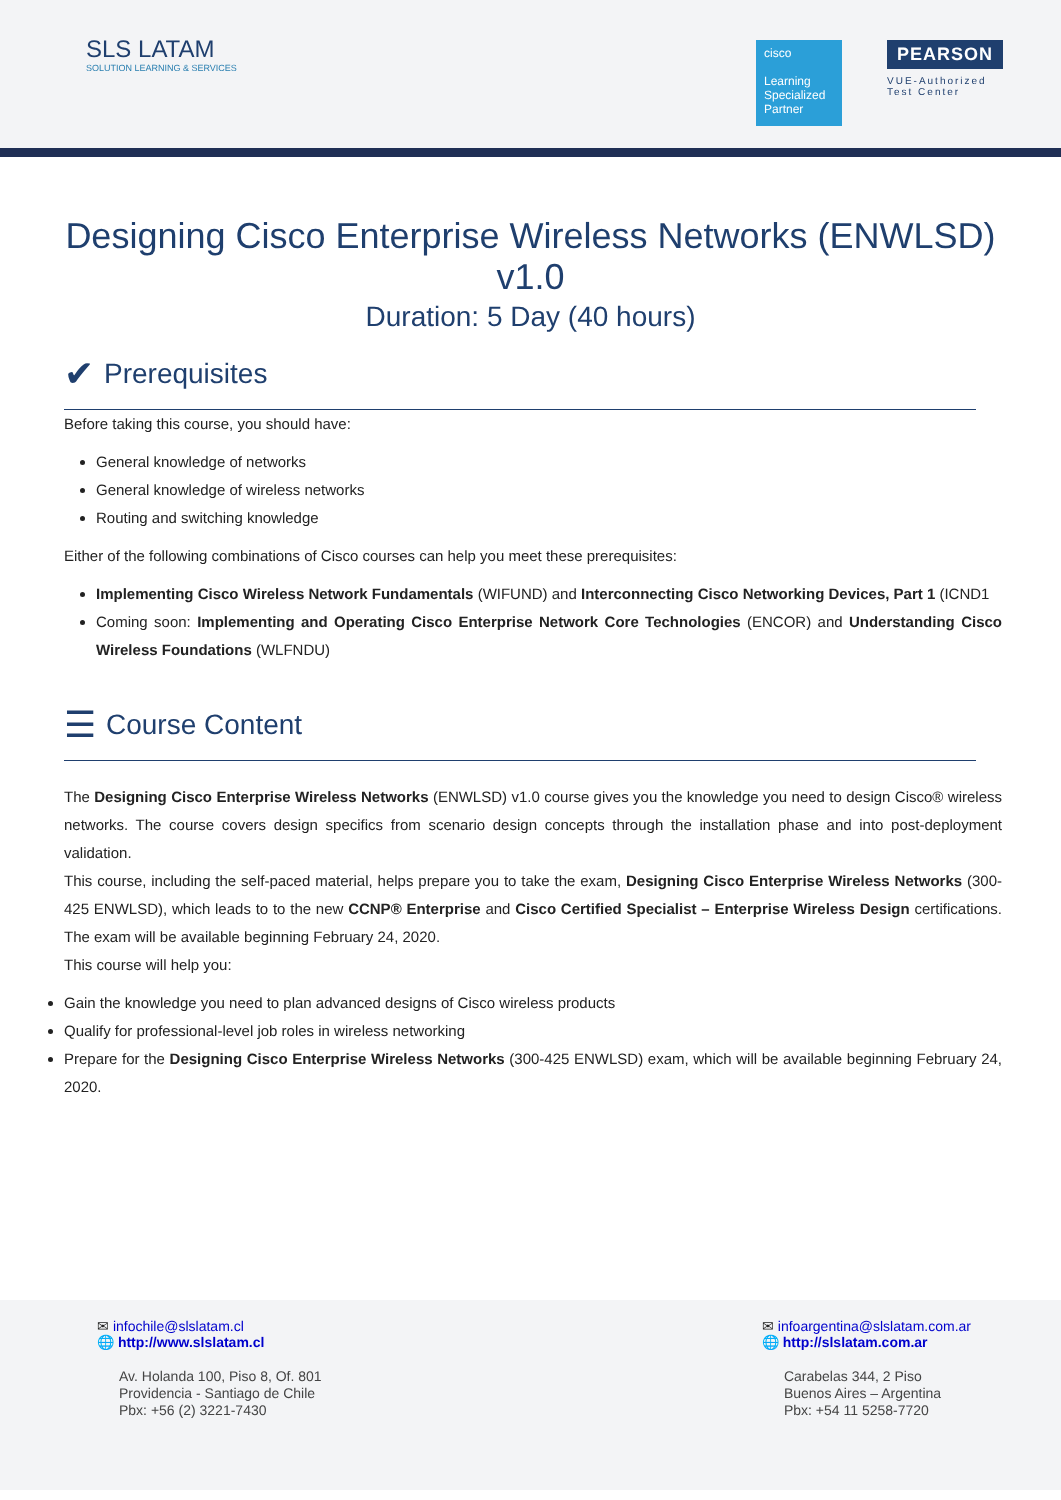SLS LATAM
SOLUTION LEARNING & SERVICES
cisco
Learning Specialized Partner
PEARSON
VUE-Authorized
Test Center
Designing Cisco Enterprise Wireless Networks (ENWLSD) v1.0
Duration: 5 Day (40 hours)
✔ Prerequisites
Before taking this course, you should have:
General knowledge of networks
General knowledge of wireless networks
Routing and switching knowledge
Either of the following combinations of Cisco courses can help you meet these prerequisites:
Implementing Cisco Wireless Network Fundamentals (WIFUND) and Interconnecting Cisco Networking Devices, Part 1 (ICND1
Coming soon: Implementing and Operating Cisco Enterprise Network Core Technologies (ENCOR) and Understanding Cisco Wireless Foundations (WLFNDU)
☰ Course Content
The Designing Cisco Enterprise Wireless Networks (ENWLSD) v1.0 course gives you the knowledge you need to design Cisco® wireless networks. The course covers design specifics from scenario design concepts through the installation phase and into post-deployment validation.
This course, including the self-paced material, helps prepare you to take the exam, Designing Cisco Enterprise Wireless Networks (300-425 ENWLSD), which leads to to the new CCNP® Enterprise and Cisco Certified Specialist – Enterprise Wireless Design certifications. The exam will be available beginning February 24, 2020.
This course will help you:
Gain the knowledge you need to plan advanced designs of Cisco wireless products
Qualify for professional-level job roles in wireless networking
Prepare for the Designing Cisco Enterprise Wireless Networks (300-425 ENWLSD) exam, which will be available beginning February 24, 2020.
✉ infochile@slslatam.cl
🌐 http://www.slslatam.cl
Av. Holanda 100, Piso 8, Of. 801
Providencia - Santiago de Chile
Pbx: +56 (2) 3221-7430
✉ infoargentina@slslatam.com.ar
🌐 http://slslatam.com.ar
Carabelas 344, 2 Piso
Buenos Aires – Argentina
Pbx: +54 11 5258-7720